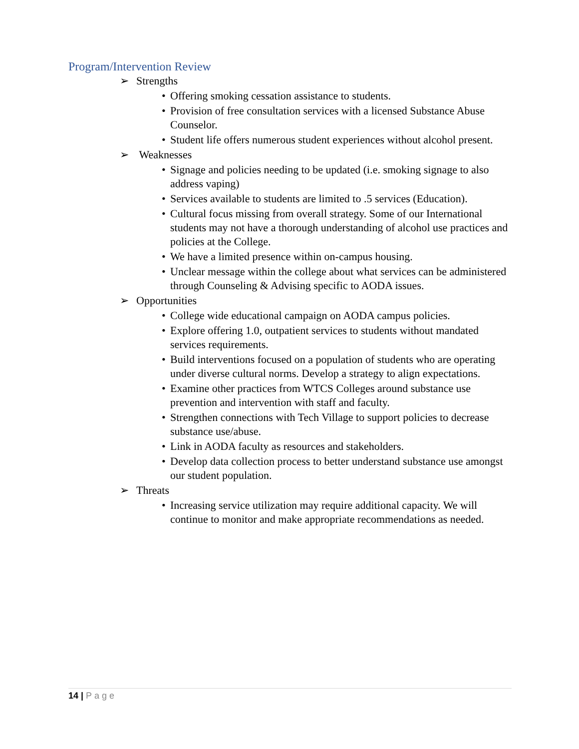Program/Intervention Review
➢ Strengths
• Offering smoking cessation assistance to students.
• Provision of free consultation services with a licensed Substance Abuse Counselor.
• Student life offers numerous student experiences without alcohol present.
➢ Weaknesses
• Signage and policies needing to be updated (i.e. smoking signage to also address vaping)
• Services available to students are limited to .5 services (Education).
• Cultural focus missing from overall strategy. Some of our International students may not have a thorough understanding of alcohol use practices and policies at the College.
• We have a limited presence within on-campus housing.
• Unclear message within the college about what services can be administered through Counseling & Advising specific to AODA issues.
➢ Opportunities
• College wide educational campaign on AODA campus policies.
• Explore offering 1.0, outpatient services to students without mandated services requirements.
• Build interventions focused on a population of students who are operating under diverse cultural norms. Develop a strategy to align expectations.
• Examine other practices from WTCS Colleges around substance use prevention and intervention with staff and faculty.
• Strengthen connections with Tech Village to support policies to decrease substance use/abuse.
• Link in AODA faculty as resources and stakeholders.
• Develop data collection process to better understand substance use amongst our student population.
➢ Threats
• Increasing service utilization may require additional capacity. We will continue to monitor and make appropriate recommendations as needed.
14 | Page